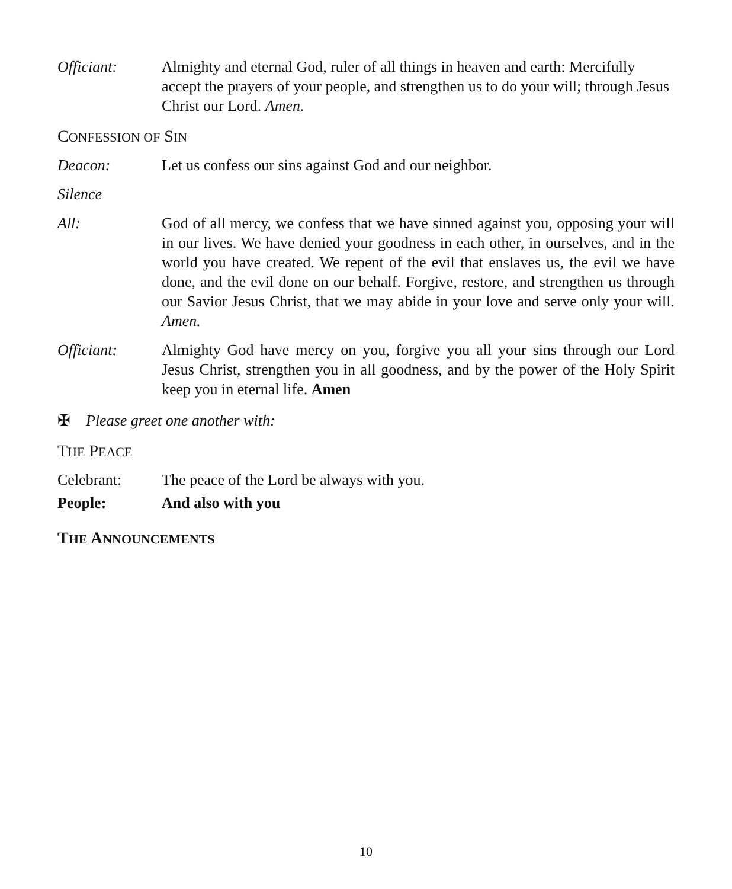Officiant: Almighty and eternal God, ruler of all things in heaven and earth: Mercifully accept the prayers of your people, and strengthen us to do your will; through Jesus Christ our Lord. Amen.
CONFESSION OF SIN
Deacon: Let us confess our sins against God and our neighbor.
Silence
All: God of all mercy, we confess that we have sinned against you, opposing your will in our lives. We have denied your goodness in each other, in ourselves, and in the world you have created. We repent of the evil that enslaves us, the evil we have done, and the evil done on our behalf. Forgive, restore, and strengthen us through our Savior Jesus Christ, that we may abide in your love and serve only your will. Amen.
Officiant: Almighty God have mercy on you, forgive you all your sins through our Lord Jesus Christ, strengthen you in all goodness, and by the power of the Holy Spirit keep you in eternal life. Amen
✠ Please greet one another with:
THE PEACE
Celebrant: The peace of the Lord be always with you.
People: And also with you
THE ANNOUNCEMENTS
10